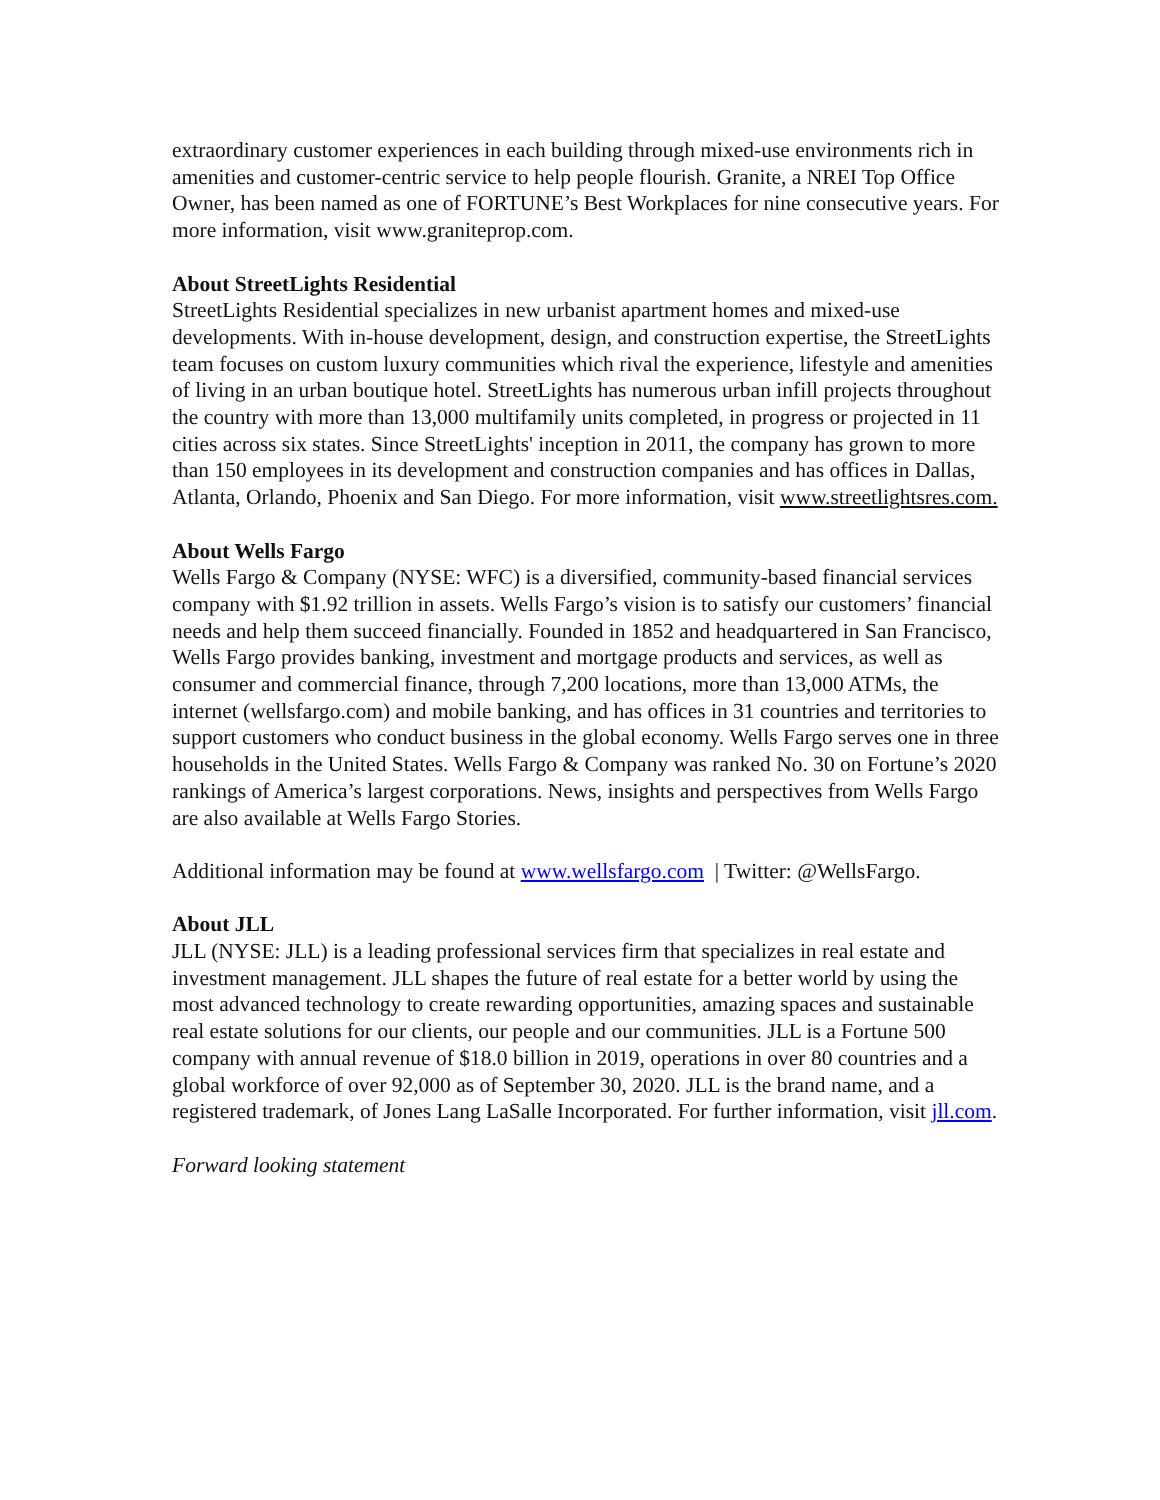extraordinary customer experiences in each building through mixed-use environments rich in amenities and customer-centric service to help people flourish. Granite, a NREI Top Office Owner, has been named as one of FORTUNE’s Best Workplaces for nine consecutive years. For more information, visit www.graniteprop.com.
About StreetLights Residential
StreetLights Residential specializes in new urbanist apartment homes and mixed-use developments. With in-house development, design, and construction expertise, the StreetLights team focuses on custom luxury communities which rival the experience, lifestyle and amenities of living in an urban boutique hotel. StreetLights has numerous urban infill projects throughout the country with more than 13,000 multifamily units completed, in progress or projected in 11 cities across six states. Since StreetLights' inception in 2011, the company has grown to more than 150 employees in its development and construction companies and has offices in Dallas, Atlanta, Orlando, Phoenix and San Diego. For more information, visit www.streetlightsres.com.
About Wells Fargo
Wells Fargo & Company (NYSE: WFC) is a diversified, community-based financial services company with $1.92 trillion in assets. Wells Fargo’s vision is to satisfy our customers’ financial needs and help them succeed financially. Founded in 1852 and headquartered in San Francisco, Wells Fargo provides banking, investment and mortgage products and services, as well as consumer and commercial finance, through 7,200 locations, more than 13,000 ATMs, the internet (wellsfargo.com) and mobile banking, and has offices in 31 countries and territories to support customers who conduct business in the global economy. Wells Fargo serves one in three households in the United States. Wells Fargo & Company was ranked No. 30 on Fortune’s 2020 rankings of America’s largest corporations. News, insights and perspectives from Wells Fargo are also available at Wells Fargo Stories.
Additional information may be found at www.wellsfargo.com | Twitter: @WellsFargo.
About JLL
JLL (NYSE: JLL) is a leading professional services firm that specializes in real estate and investment management. JLL shapes the future of real estate for a better world by using the most advanced technology to create rewarding opportunities, amazing spaces and sustainable real estate solutions for our clients, our people and our communities. JLL is a Fortune 500 company with annual revenue of $18.0 billion in 2019, operations in over 80 countries and a global workforce of over 92,000 as of September 30, 2020. JLL is the brand name, and a registered trademark, of Jones Lang LaSalle Incorporated. For further information, visit jll.com.
Forward looking statement